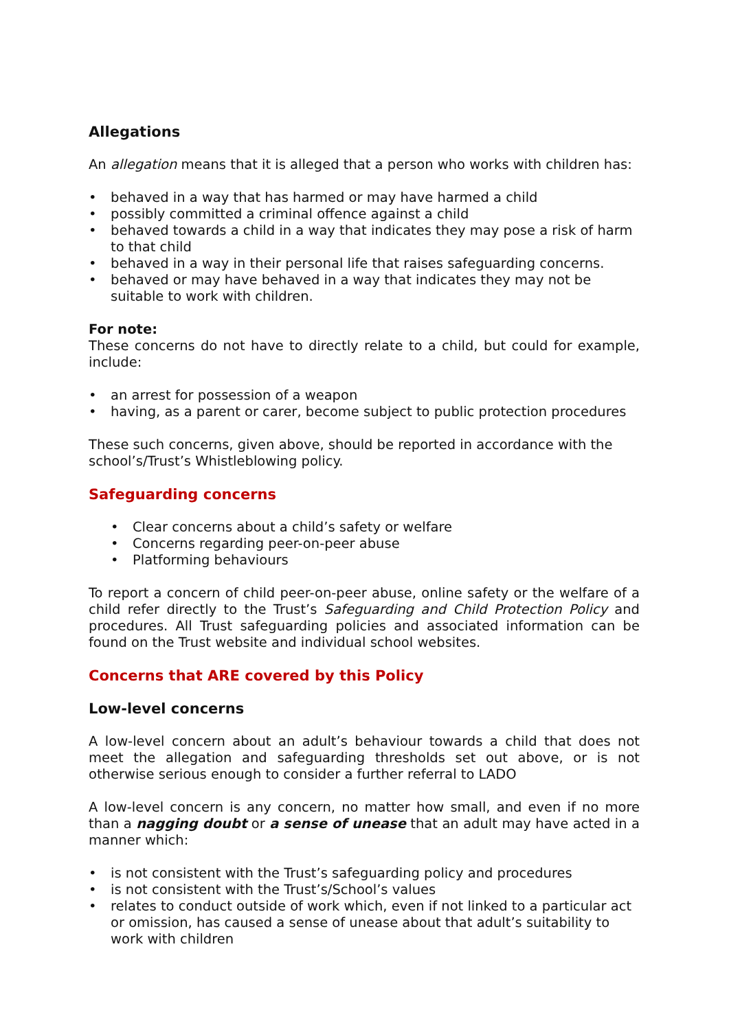Allegations
An allegation means that it is alleged that a person who works with children has:
• behaved in a way that has harmed or may have harmed a child
• possibly committed a criminal offence against a child
• behaved towards a child in a way that indicates they may pose a risk of harm to that child
• behaved in a way in their personal life that raises safeguarding concerns.
• behaved or may have behaved in a way that indicates they may not be suitable to work with children.
For note:
These concerns do not have to directly relate to a child, but could for example, include:
• an arrest for possession of a weapon
• having, as a parent or carer, become subject to public protection procedures
These such concerns, given above, should be reported in accordance with the school’s/Trust’s Whistleblowing policy.
Safeguarding concerns
• Clear concerns about a child’s safety or welfare
• Concerns regarding peer-on-peer abuse
• Platforming behaviours
To report a concern of child peer-on-peer abuse, online safety or the welfare of a child refer directly to the Trust’s Safeguarding and Child Protection Policy and procedures. All Trust safeguarding policies and associated information can be found on the Trust website and individual school websites.
Concerns that ARE covered by this Policy
Low-level concerns
A low-level concern about an adult’s behaviour towards a child that does not meet the allegation and safeguarding thresholds set out above, or is not otherwise serious enough to consider a further referral to LADO
A low-level concern is any concern, no matter how small, and even if no more than a nagging doubt or a sense of unease that an adult may have acted in a manner which:
• is not consistent with the Trust’s safeguarding policy and procedures
• is not consistent with the Trust’s/School’s values
• relates to conduct outside of work which, even if not linked to a particular act or omission, has caused a sense of unease about that adult’s suitability to work with children